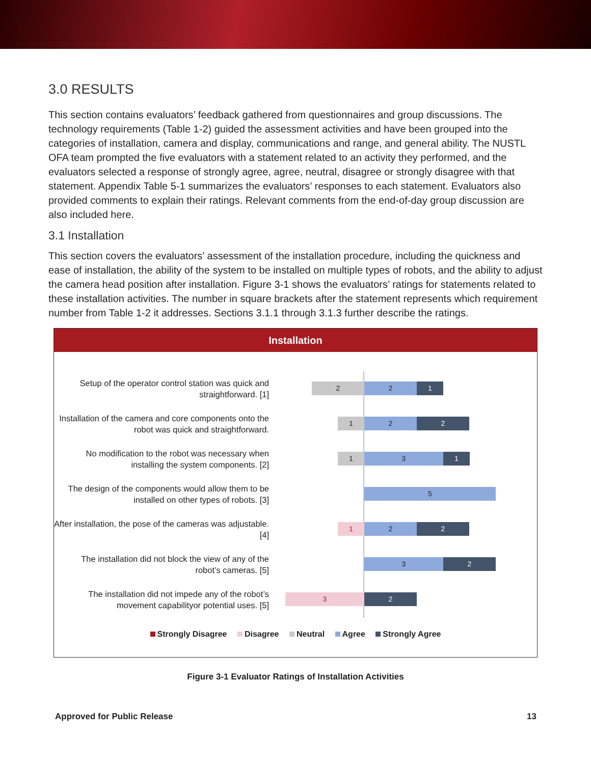3.0 RESULTS
This section contains evaluators’ feedback gathered from questionnaires and group discussions. The technology requirements (Table 1-2) guided the assessment activities and have been grouped into the categories of installation, camera and display, communications and range, and general ability. The NUSTL OFA team prompted the five evaluators with a statement related to an activity they performed, and the evaluators selected a response of strongly agree, agree, neutral, disagree or strongly disagree with that statement. Appendix Table 5-1 summarizes the evaluators’ responses to each statement. Evaluators also provided comments to explain their ratings. Relevant comments from the end-of-day group discussion are also included here.
3.1 Installation
This section covers the evaluators’ assessment of the installation procedure, including the quickness and ease of installation, the ability of the system to be installed on multiple types of robots, and the ability to adjust the camera head position after installation. Figure 3-1 shows the evaluators’ ratings for statements related to these installation activities. The number in square brackets after the statement represents which requirement number from Table 1-2 it addresses. Sections 3.1.1 through 3.1.3 further describe the ratings.
Installation
Setup of the operator control station was quick and straightforward. [1]
2 2 1
Installation of the camera and core components onto the robot was quick and straightforward.
1 2 2
No modification to the robot was necessary when installing the system components. [2]
1 3 1
The design of the components would allow them to be installed on other types of robots. [3]
5
After installation, the pose of the cameras was adjustable. [4]
1 2 2
The installation did not block the view of any of the robot’s cameras. [5]
3 2
The installation did not impede any of the robot’s movement capabilityor potential uses. [5]
3 2
Strongly Disagree Disagree Neutral Agree Strongly Agree
Figure 3-1 Evaluator Ratings of Installation Activities
Approved for Public Release 13